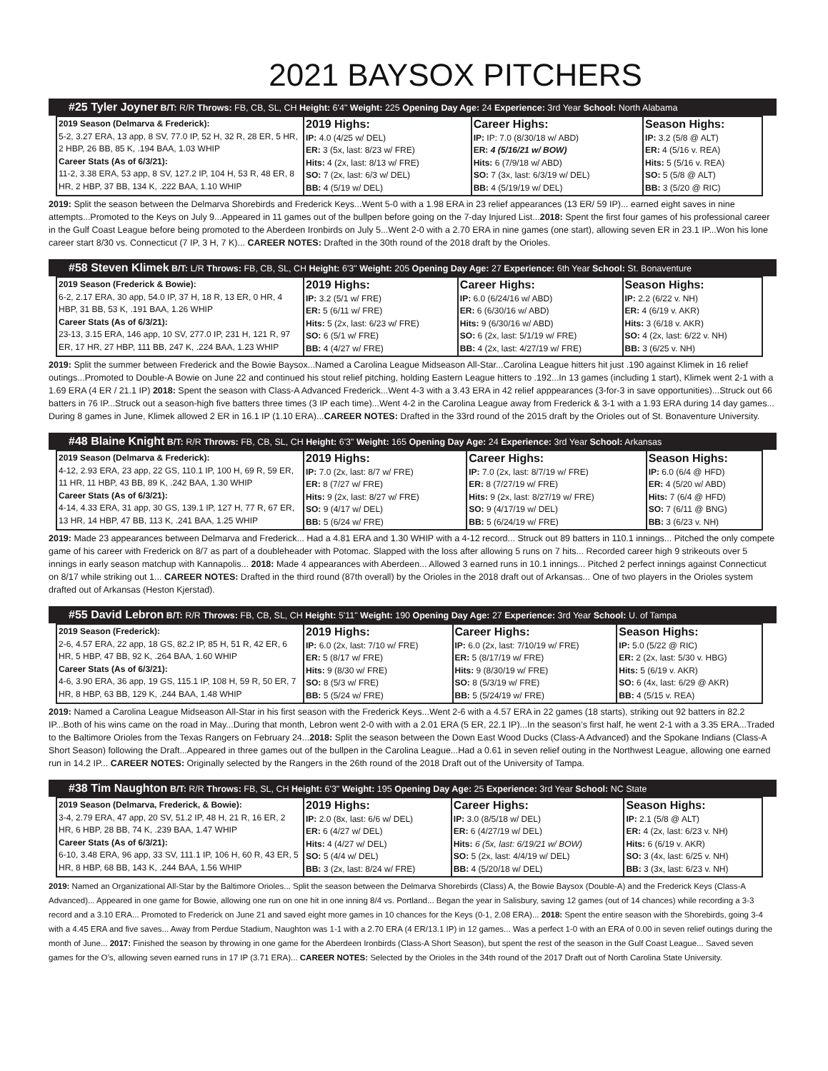2021 BAYSOX PITCHERS
#25 Tyler Joyner B/T: R/R Throws: FB, CB, SL, CH Height: 6'4" Weight: 225 Opening Day Age: 24 Experience: 3rd Year School: North Alabama
| 2019 Season (Delmarva & Frederick): 5-2, 3.27 ERA, 13 app, 8 SV, 77.0 IP, 52 H, 32 R, 28 ER, 5 HR, 2 HBP, 26 BB, 85 K, .194 BAA, 1.03 WHIP Career Stats (As of 6/3/21): 11-2, 3.38 ERA, 53 app, 8 SV, 127.2 IP, 104 H, 53 R, 48 ER, 8 HR, 2 HBP, 37 BB, 134 K, .222 BAA, 1.10 WHIP | 2019 Highs: IP: 4.0 (4/25 w/ DEL) ER: 3 (5x, last: 8/23 w/ FRE) Hits: 4 (2x, last: 8/13 w/ FRE) SO: 7 (2x, last: 6/3 w/ DEL) BB: 4 (5/19 w/ DEL) | Career Highs: IP: IP: 7.0 (8/30/18 w/ ABD) ER: 4 (5/16/21 w/ BOW) Hits: 6 (7/9/18 w/ ABD) SO: 7 (3x, last: 6/3/19 w/ DEL) BB: 4 (5/19/19 w/ DEL) | Season Highs: IP: 3.2 (5/8 @ ALT) ER: 4 (5/16 v. REA) Hits: 5 (5/16 v. REA) SO: 5 (5/8 @ ALT) BB: 3 (5/20 @ RIC) |
2019: Split the season between the Delmarva Shorebirds and Frederick Keys...Went 5-0 with a 1.98 ERA in 23 relief appearances (13 ER/ 59 IP)... earned eight saves in nine attempts...Promoted to the Keys on July 9...Appeared in 11 games out of the bullpen before going on the 7-day Injured List...2018: Spent the first four games of his professional career in the Gulf Coast League before being promoted to the Aberdeen Ironbirds on July 5...Went 2-0 with a 2.70 ERA in nine games (one start), allowing seven ER in 23.1 IP...Won his lone career start 8/30 vs. Connecticut (7 IP, 3 H, 7 K)... CAREER NOTES: Drafted in the 30th round of the 2018 draft by the Orioles.
#58 Steven Klimek B/T: L/R Throws: FB, CB, SL, CH Height: 6'3" Weight: 205 Opening Day Age: 27 Experience: 6th Year School: St. Bonaventure
| 2019 Season (Frederick & Bowie): 6-2, 2.17 ERA, 30 app, 54.0 IP, 37 H, 18 R, 13 ER, 0 HR, 4 HBP, 31 BB, 53 K, .191 BAA, 1.26 WHIP Career Stats (As of 6/3/21): 23-13, 3.15 ERA, 146 app, 10 SV, 277.0 IP, 231 H, 121 R, 97 ER, 17 HR, 27 HBP, 111 BB, 247 K, .224 BAA, 1.23 WHIP | 2019 Highs: IP: 3.2 (5/1 w/ FRE) ER: 5 (6/11 w/ FRE) Hits: 5 (2x, last: 6/23 w/ FRE) SO: 6 (5/1 w/ FRE) BB: 4 (4/27 w/ FRE) | Career Highs: IP: 6.0 (6/24/16 w/ ABD) ER: 6 (6/30/16 w/ ABD) Hits: 9 (6/30/16 w/ ABD) SO: 6 (2x, last: 5/1/19 w/ FRE) BB: 4 (2x, last: 4/27/19 w/ FRE) | Season Highs: IP: 2.2 (6/22 v. NH) ER: 4 (6/19 v. AKR) Hits: 3 (6/18 v. AKR) SO: 4 (2x, last: 6/22 v. NH) BB: 3 (6/25 v. NH) |
2019: Split the summer between Frederick and the Bowie Baysox...Named a Carolina League Midseason All-Star...Carolina League hitters hit just .190 against Klimek in 16 relief outings...Promoted to Double-A Bowie on June 22 and continued his stout relief pitching, holding Eastern League hitters to .192...In 13 games (including 1 start), Klimek went 2-1 with a 1.69 ERA (4 ER / 21.1 IP) 2018: Spent the season with Class-A Advanced Frederick...Went 4-3 with a 3.43 ERA in 42 relief apppearances (3-for-3 in save opportunities)...Struck out 66 batters in 76 IP...Struck out a season-high five batters three times (3 IP each time)...Went 4-2 in the Carolina League away from Frederick & 3-1 with a 1.93 ERA during 14 day games... During 8 games in June, Klimek allowed 2 ER in 16.1 IP (1.10 ERA)...CAREER NOTES: Drafted in the 33rd round of the 2015 draft by the Orioles out of St. Bonaventure University.
#48 Blaine Knight B/T: R/R Throws: FB, CB, SL, CH Height: 6'3" Weight: 165 Opening Day Age: 24 Experience: 3rd Year School: Arkansas
| 2019 Season (Delmarva & Frederick): 4-12, 2.93 ERA, 23 app, 22 GS, 110.1 IP, 100 H, 69 R, 59 ER, 11 HR, 11 HBP, 43 BB, 89 K, .242 BAA, 1.30 WHIP Career Stats (As of 6/3/21): 4-14, 4.33 ERA, 31 app, 30 GS, 139.1 IP, 127 H, 77 R, 67 ER, 13 HR, 14 HBP, 47 BB, 113 K, .241 BAA, 1.25 WHIP | 2019 Highs: IP: 7.0 (2x, last: 8/7 w/ FRE) ER: 8 (7/27 w/ FRE) Hits: 9 (2x, last: 8/27 w/ FRE) SO: 9 (4/17 w/ DEL) BB: 5 (6/24 w/ FRE) | Career Highs: IP: 7.0 (2x, last: 8/7/19 w/ FRE) ER: 8 (7/27/19 w/ FRE) Hits: 9 (2x, last: 8/27/19 w/ FRE) SO: 9 (4/17/19 w/ DEL) BB: 5 (6/24/19 w/ FRE) | Season Highs: IP: 6.0 (6/4 @ HFD) ER: 4 (5/20 w/ ABD) Hits: 7 (6/4 @ HFD) SO: 7 (6/11 @ BNG) BB: 3 (6/23 v. NH) |
2019: Made 23 appearances between Delmarva and Frederick... Had a 4.81 ERA and 1.30 WHIP with a 4-12 record... Struck out 89 batters in 110.1 innings... Pitched the only compete game of his career with Frederick on 8/7 as part of a doubleheader with Potomac. Slapped with the loss after allowing 5 runs on 7 hits... Recorded career high 9 strikeouts over 5 innings in early season matchup with Kannapolis... 2018: Made 4 appearances with Aberdeen... Allowed 3 earned runs in 10.1 innings... Pitched 2 perfect innings against Connecticut on 8/17 while striking out 1... CAREER NOTES: Drafted in the third round (87th overall) by the Orioles in the 2018 draft out of Arkansas... One of two players in the Orioles system drafted out of Arkansas (Heston Kjerstad).
#55 David Lebron B/T: R/R Throws: FB, CB, SL, CH Height: 5'11" Weight: 190 Opening Day Age: 27 Experience: 3rd Year School: U. of Tampa
| 2019 Season (Frederick): 2-6, 4.57 ERA, 22 app, 18 GS, 82.2 IP, 85 H, 51 R, 42 ER, 6 HR, 5 HBP, 47 BB, 92 K, .264 BAA, 1.60 WHIP Career Stats (As of 6/3/21): 4-6, 3.90 ERA, 36 app, 19 GS, 115.1 IP, 108 H, 59 R, 50 ER, 7 HR, 8 HBP, 63 BB, 129 K, .244 BAA, 1.48 WHIP | 2019 Highs: IP: 6.0 (2x, last: 7/10 w/ FRE) ER: 5 (8/17 w/ FRE) Hits: 9 (8/30 w/ FRE) SO: 8 (5/3 w/ FRE) BB: 5 (5/24 w/ FRE) | Career Highs: IP: 6.0 (2x, last: 7/10/19 w/ FRE) ER: 5 (8/17/19 w/ FRE) Hits: 9 (8/30/19 w/ FRE) SO: 8 (5/3/19 w/ FRE) BB: 5 (5/24/19 w/ FRE) | Season Highs: IP: 5.0 (5/22 @ RIC) ER: 2 (2x, last: 5/30 v. HBG) Hits: 5 (6/19 v. AKR) SO: 6 (4x, last: 6/29 @ AKR) BB: 4 (5/15 v. REA) |
2019: Named a Carolina League Midseason All-Star in his first season with the Frederick Keys...Went 2-6 with a 4.57 ERA in 22 games (18 starts), striking out 92 batters in 82.2 IP...Both of his wins came on the road in May...During that month, Lebron went 2-0 with with a 2.01 ERA (5 ER, 22.1 IP)...In the season’s first half, he went 2-1 with a 3.35 ERA...Traded to the Baltimore Orioles from the Texas Rangers on February 24...2018: Split the season between the Down East Wood Ducks (Class-A Advanced) and the Spokane Indians (Class-A Short Season) following the Draft...Appeared in three games out of the bullpen in the Carolina League...Had a 0.61 in seven relief outing in the Northwest League, allowing one earned run in 14.2 IP... CAREER NOTES: Originally selected by the Rangers in the 26th round of the 2018 Draft out of the University of Tampa.
#38 Tim Naughton B/T: R/R Throws: FB, SL, CH Height: 6'3" Weight: 195 Opening Day Age: 25 Experience: 3rd Year School: NC State
| 2019 Season (Delmarva, Frederick, & Bowie): 3-4, 2.79 ERA, 47 app, 20 SV, 51.2 IP, 48 H, 21 R, 16 ER, 2 HR, 6 HBP, 28 BB, 74 K, .239 BAA, 1.47 WHIP Career Stats (As of 6/3/21): 6-10, 3.48 ERA, 96 app, 33 SV, 111.1 IP, 106 H, 60 R, 43 ER, 5 HR, 8 HBP, 68 BB, 143 K, .244 BAA, 1.56 WHIP | 2019 Highs: IP: 2.0 (8x, last: 6/6 w/ DEL) ER: 6 (4/27 w/ DEL) Hits: 4 (4/27 w/ DEL) SO: 5 (4/4 w/ DEL) BB: 3 (2x, last: 8/24 w/ FRE) | Career Highs: IP: 3.0 (8/5/18 w/ DEL) ER: 6 (4/27/19 w/ DEL) Hits: 6 (5x, last: 6/19/21 w/ BOW) SO: 5 (2x, last: 4/4/19 w/ DEL) BB: 4 (5/20/18 w/ DEL) | Season Highs: IP: 2.1 (5/8 @ ALT) ER: 4 (2x, last: 6/23 v. NH) Hits: 6 (6/19 v. AKR) SO: 3 (4x, last: 6/25 v. NH) BB: 3 (3x, last: 6/23 v. NH) |
2019: Named an Organizational All-Star by the Baltimore Orioles... Split the season between the Delmarva Shorebirds (Class) A, the Bowie Baysox (Double-A) and the Frederick Keys (Class-A Advanced)... Appeared in one game for Bowie, allowing one run on one hit in one inning 8/4 vs. Portland... Began the year in Salisbury, saving 12 games (out of 14 chances) while recording a 3-3 record and a 3.10 ERA... Promoted to Frederick on June 21 and saved eight more games in 10 chances for the Keys (0-1, 2.08 ERA)... 2018: Spent the entire season with the Shorebirds, going 3-4 with a 4.45 ERA and five saves... Away from Perdue Stadium, Naughton was 1-1 with a 2.70 ERA (4 ER/13.1 IP) in 12 games... Was a perfect 1-0 with an ERA of 0.00 in seven relief outings during the month of June... 2017: Finished the season by throwing in one game for the Aberdeen Ironbirds (Class-A Short Season), but spent the rest of the season in the Gulf Coast League... Saved seven games for the O’s, allowing seven earned runs in 17 IP (3.71 ERA)... CAREER NOTES: Selected by the Orioles in the 34th round of the 2017 Draft out of North Carolina State University.